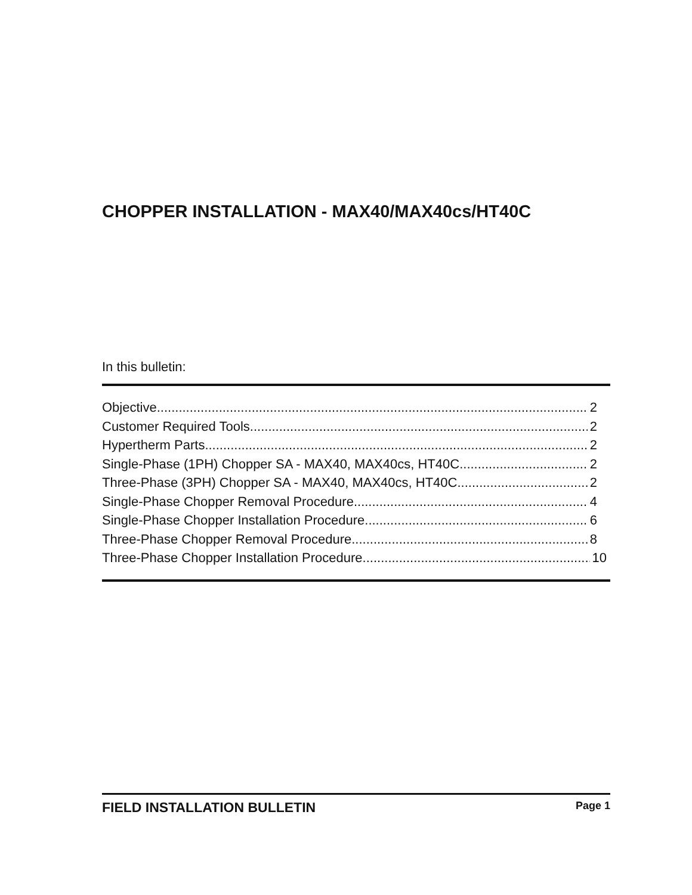CHOPPER INSTALLATION - MAX40/MAX40cs/HT40C
In this bulletin:
Objective 2
Customer Required Tools 2
Hypertherm Parts 2
Single-Phase (1PH) Chopper SA - MAX40, MAX40cs, HT40C 2
Three-Phase (3PH) Chopper SA - MAX40, MAX40cs, HT40C 2
Single-Phase Chopper Removal Procedure 4
Single-Phase Chopper Installation Procedure 6
Three-Phase Chopper Removal Procedure 8
Three-Phase Chopper Installation Procedure 10
FIELD INSTALLATION BULLETIN Page 1